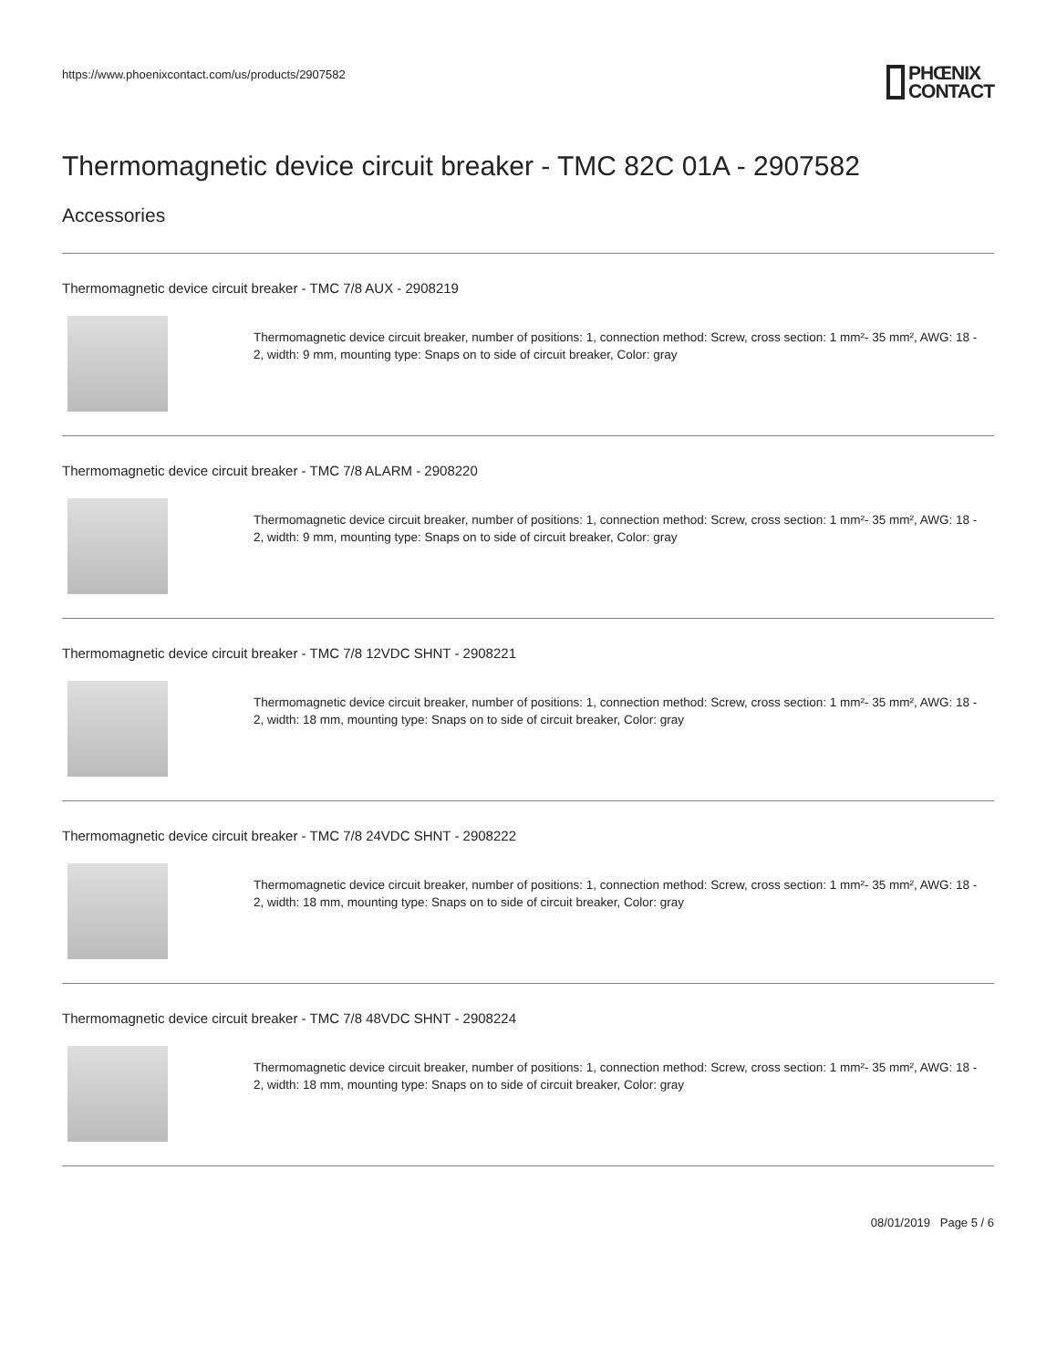https://www.phoenixcontact.com/us/products/2907582
PHŒNIX
CONTACT
Thermomagnetic device circuit breaker - TMC 82C 01A - 2907582
Accessories
Thermomagnetic device circuit breaker - TMC 7/8 AUX - 2908219
Thermomagnetic device circuit breaker, number of positions: 1, connection method: Screw, cross section: 1 mm²- 35 mm², AWG: 18 - 2, width: 9 mm, mounting type: Snaps on to side of circuit breaker, Color: gray
Thermomagnetic device circuit breaker - TMC 7/8 ALARM - 2908220
Thermomagnetic device circuit breaker, number of positions: 1, connection method: Screw, cross section: 1 mm²- 35 mm², AWG: 18 - 2, width: 9 mm, mounting type: Snaps on to side of circuit breaker, Color: gray
Thermomagnetic device circuit breaker - TMC 7/8 12VDC SHNT - 2908221
Thermomagnetic device circuit breaker, number of positions: 1, connection method: Screw, cross section: 1 mm²- 35 mm², AWG: 18 - 2, width: 18 mm, mounting type: Snaps on to side of circuit breaker, Color: gray
Thermomagnetic device circuit breaker - TMC 7/8 24VDC SHNT - 2908222
Thermomagnetic device circuit breaker, number of positions: 1, connection method: Screw, cross section: 1 mm²- 35 mm², AWG: 18 - 2, width: 18 mm, mounting type: Snaps on to side of circuit breaker, Color: gray
Thermomagnetic device circuit breaker - TMC 7/8 48VDC SHNT - 2908224
Thermomagnetic device circuit breaker, number of positions: 1, connection method: Screw, cross section: 1 mm²- 35 mm², AWG: 18 - 2, width: 18 mm, mounting type: Snaps on to side of circuit breaker, Color: gray
08/01/2019 Page 5 / 6